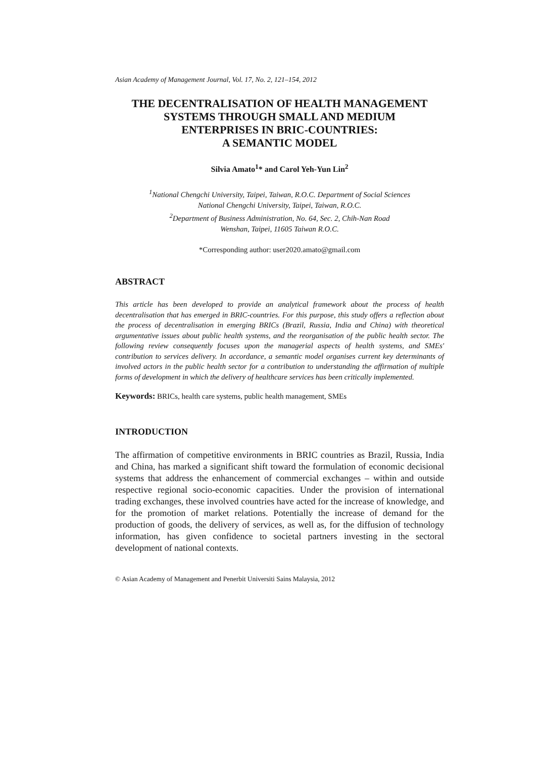Asian Academy of Management Journal, Vol. 17, No. 2, 121–154, 2012
THE DECENTRALISATION OF HEALTH MANAGEMENT SYSTEMS THROUGH SMALL AND MEDIUM
ENTERPRISES IN BRIC-COUNTRIES:
A SEMANTIC MODEL
Silvia Amato<sup>1</sup>* and Carol Yeh-Yun Lin<sup>2</sup>
<sup>1</sup> National Chengchi University, Taipei, Taiwan, R.O.C. Department of Social Sciences
National Chengchi University, Taipei, Taiwan, R.O.C.
<sup>2</sup> Department of Business Administration, No. 64, Sec. 2, Chih-Nan Road
Wenshan, Taipei, 11605 Taiwan R.O.C.
*Corresponding author: user2020.amato@gmail.com
ABSTRACT
This article has been developed to provide an analytical framework about the process of health decentralisation that has emerged in BRIC-countries. For this purpose, this study offers a reflection about the process of decentralisation in emerging BRICs (Brazil, Russia, India and China) with theoretical argumentative issues about public health systems, and the reorganisation of the public health sector. The following review consequently focuses upon the managerial aspects of health systems, and SMEs' contribution to services delivery. In accordance, a semantic model organises current key determinants of involved actors in the public health sector for a contribution to understanding the affirmation of multiple forms of development in which the delivery of healthcare services has been critically implemented.
Keywords: BRICs, health care systems, public health management, SMEs
INTRODUCTION
The affirmation of competitive environments in BRIC countries as Brazil, Russia, India and China, has marked a significant shift toward the formulation of economic decisional systems that address the enhancement of commercial exchanges – within and outside respective regional socio-economic capacities. Under the provision of international trading exchanges, these involved countries have acted for the increase of knowledge, and for the promotion of market relations. Potentially the increase of demand for the production of goods, the delivery of services, as well as, for the diffusion of technology information, has given confidence to societal partners investing in the sectoral development of national contexts.
© Asian Academy of Management and Penerbit Universiti Sains Malaysia, 2012